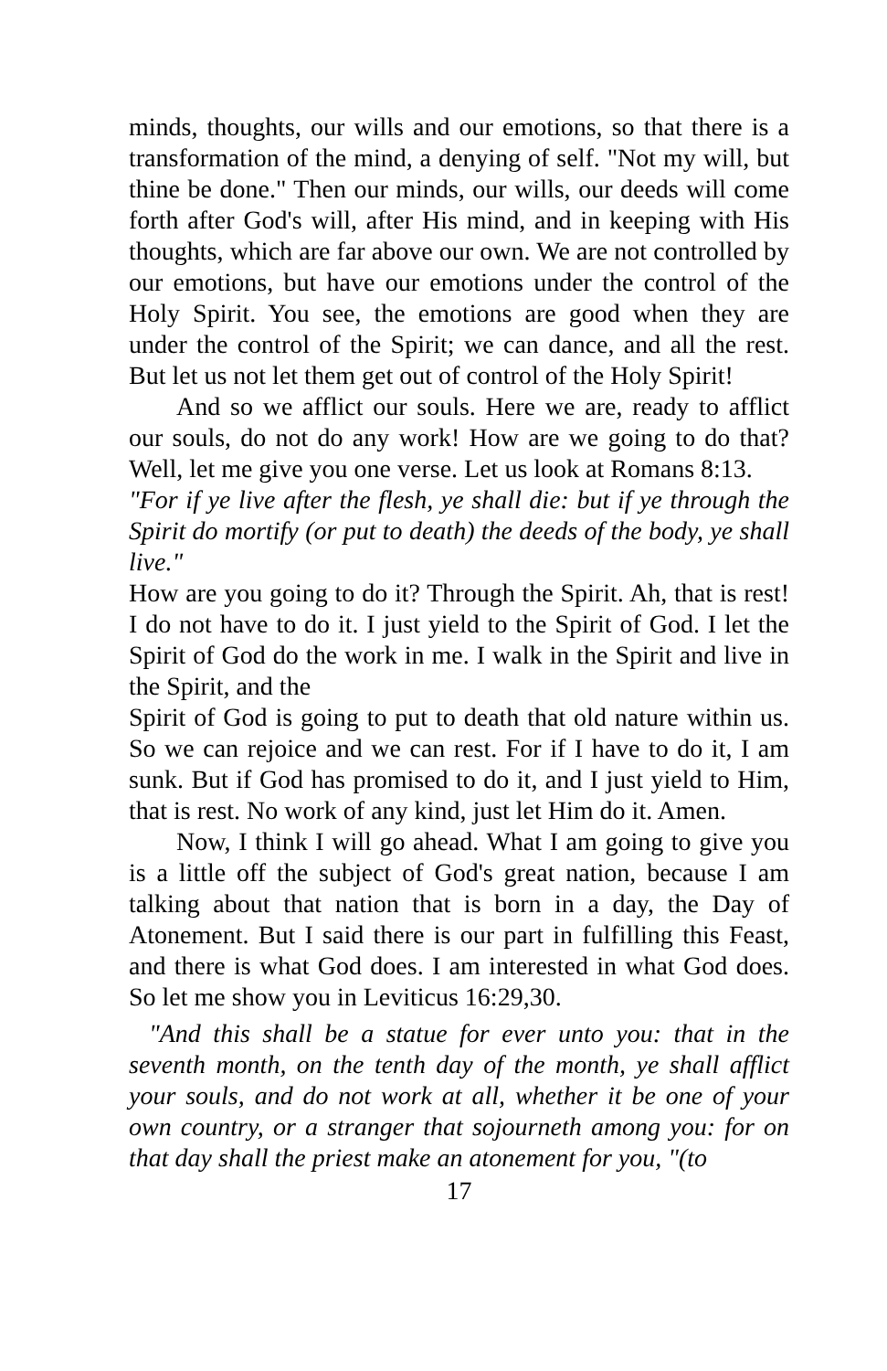minds, thoughts, our wills and our emotions, so that there is a transformation of the mind, a denying of self. "Not my will, but thine be done." Then our minds, our wills, our deeds will come forth after God's will, after His mind, and in keeping with His thoughts, which are far above our own. We are not controlled by our emotions, but have our emotions under the control of the Holy Spirit. You see, the emotions are good when they are under the control of the Spirit; we can dance, and all the rest. But let us not let them get out of control of the Holy Spirit!
And so we afflict our souls. Here we are, ready to afflict our souls, do not do any work! How are we going to do that? Well, let me give you one verse. Let us look at Romans 8:13.
"For if ye live after the flesh, ye shall die: but if ye through the Spirit do mortify (or put to death) the deeds of the body, ye shall live."
How are you going to do it? Through the Spirit. Ah, that is rest! I do not have to do it. I just yield to the Spirit of God. I let the Spirit of God do the work in me. I walk in the Spirit and live in the Spirit, and the
Spirit of God is going to put to death that old nature within us. So we can rejoice and we can rest. For if I have to do it, I am sunk. But if God has promised to do it, and I just yield to Him, that is rest. No work of any kind, just let Him do it. Amen.
Now, I think I will go ahead. What I am going to give you is a little off the subject of God's great nation, because I am talking about that nation that is born in a day, the Day of Atonement. But I said there is our part in fulfilling this Feast, and there is what God does. I am interested in what God does. So let me show you in Leviticus 16:29,30.
"And this shall be a statue for ever unto you: that in the seventh month, on the tenth day of the month, ye shall afflict your souls, and do not work at all, whether it be one of your own country, or a stranger that sojourneth among you: for on that day shall the priest make an atonement for you, "(to
17